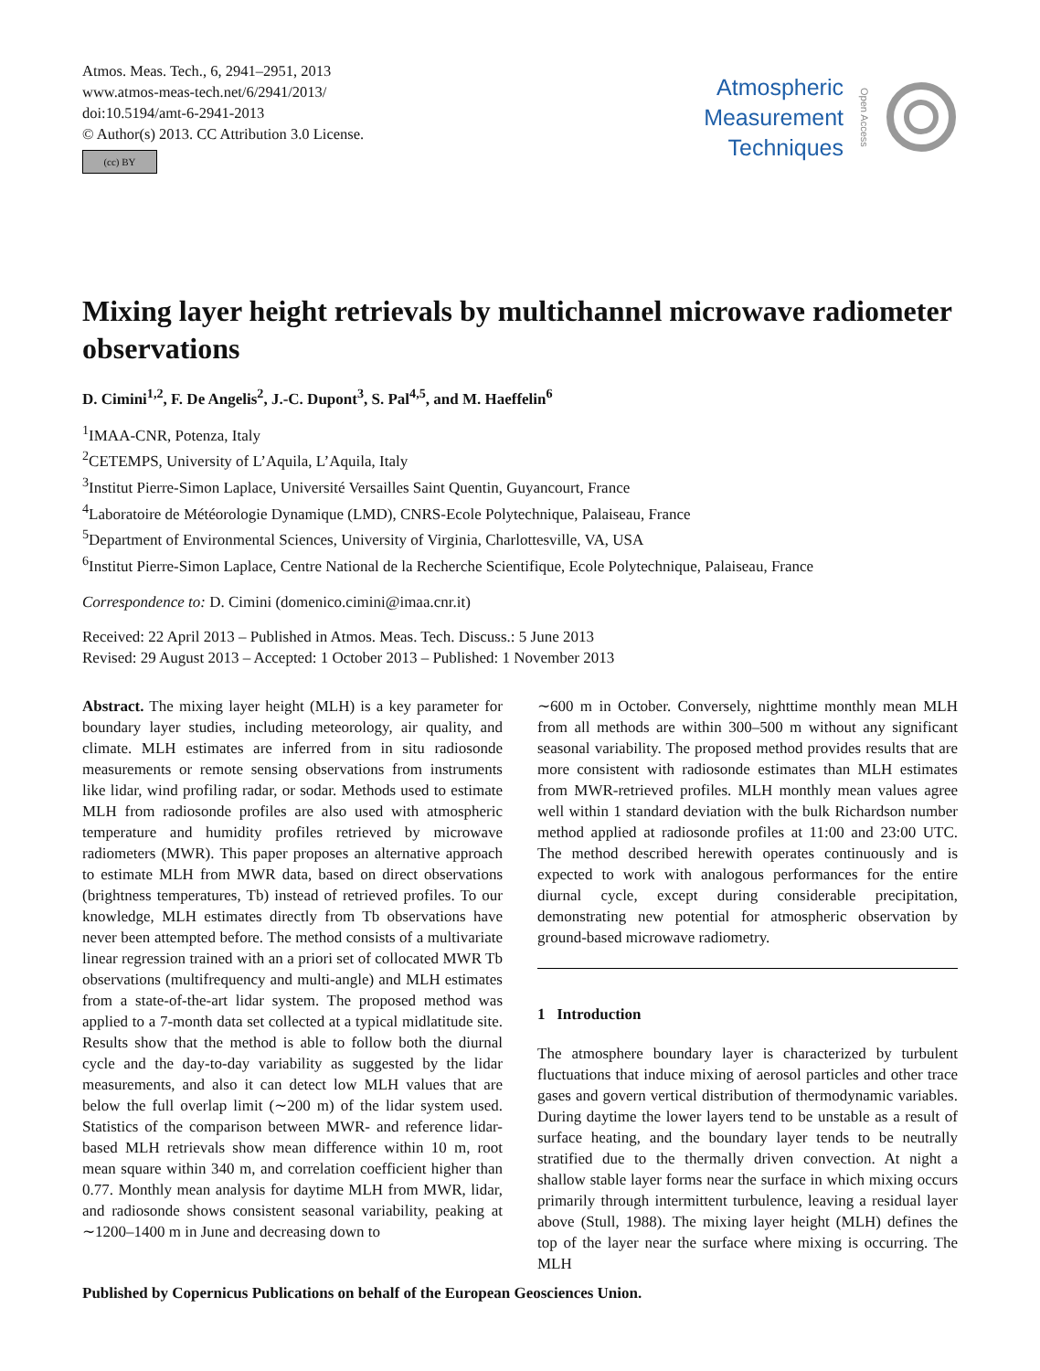Atmos. Meas. Tech., 6, 2941–2951, 2013
www.atmos-meas-tech.net/6/2941/2013/
doi:10.5194/amt-6-2941-2013
© Author(s) 2013. CC Attribution 3.0 License.
(cc) BY
Atmospheric
Measurement
Techniques
Open Access
Mixing layer height retrievals by multichannel microwave radiometer observations
D. Cimini<sup>1,2</sup>, F. De Angelis<sup>2</sup>, J.-C. Dupont<sup>3</sup>, S. Pal<sup>4,5</sup>, and M. Haeffelin<sup>6</sup>
<sup>1</sup> IMAA-CNR, Potenza, Italy
<sup>2</sup> CETEMPS, University of L’Aquila, L’Aquila, Italy
<sup>3</sup> Institut Pierre-Simon Laplace, Université Versailles Saint Quentin, Guyancourt, France
<sup>4</sup> Laboratoire de Météorologie Dynamique (LMD), CNRS-Ecole Polytechnique, Palaiseau, France
<sup>5</sup> Department of Environmental Sciences, University of Virginia, Charlottesville, VA, USA
<sup>6</sup> Institut Pierre-Simon Laplace, Centre National de la Recherche Scientifique, Ecole Polytechnique, Palaiseau, France
Correspondence to: D. Cimini (domenico.cimini@imaa.cnr.it)
Received: 22 April 2013 – Published in Atmos. Meas. Tech. Discuss.: 5 June 2013
Revised: 29 August 2013 – Accepted: 1 October 2013 – Published: 1 November 2013
Abstract. The mixing layer height (MLH) is a key parameter for boundary layer studies, including meteorology, air quality, and climate. MLH estimates are inferred from in situ radiosonde measurements or remote sensing observations from instruments like lidar, wind profiling radar, or sodar. Methods used to estimate MLH from radiosonde profiles are also used with atmospheric temperature and humidity profiles retrieved by microwave radiometers (MWR). This paper proposes an alternative approach to estimate MLH from MWR data, based on direct observations (brightness temperatures, Tb) instead of retrieved profiles. To our knowledge, MLH estimates directly from Tb observations have never been attempted before. The method consists of a multivariate linear regression trained with an a priori set of collocated MWR Tb observations (multifrequency and multi-angle) and MLH estimates from a state-of-the-art lidar system. The proposed method was applied to a 7-month data set collected at a typical midlatitude site. Results show that the method is able to follow both the diurnal cycle and the day-to-day variability as suggested by the lidar measurements, and also it can detect low MLH values that are below the full overlap limit (∼200 m) of the lidar system used. Statistics of the comparison between MWR- and reference lidar-based MLH retrievals show mean difference within 10 m, root mean square within 340 m, and correlation coefficient higher than 0.77. Monthly mean analysis for daytime MLH from MWR, lidar, and radiosonde shows consistent seasonal variability, peaking at ∼1200–1400 m in June and decreasing down to
∼600 m in October. Conversely, nighttime monthly mean MLH from all methods are within 300–500 m without any significant seasonal variability. The proposed method provides results that are more consistent with radiosonde estimates than MLH estimates from MWR-retrieved profiles. MLH monthly mean values agree well within 1 standard deviation with the bulk Richardson number method applied at radiosonde profiles at 11:00 and 23:00 UTC. The method described herewith operates continuously and is expected to work with analogous performances for the entire diurnal cycle, except during considerable precipitation, demonstrating new potential for atmospheric observation by ground-based microwave radiometry.
1 Introduction
The atmosphere boundary layer is characterized by turbulent fluctuations that induce mixing of aerosol particles and other trace gases and govern vertical distribution of thermodynamic variables. During daytime the lower layers tend to be unstable as a result of surface heating, and the boundary layer tends to be neutrally stratified due to the thermally driven convection. At night a shallow stable layer forms near the surface in which mixing occurs primarily through intermittent turbulence, leaving a residual layer above (Stull, 1988). The mixing layer height (MLH) defines the top of the layer near the surface where mixing is occurring. The MLH
Published by Copernicus Publications on behalf of the European Geosciences Union.